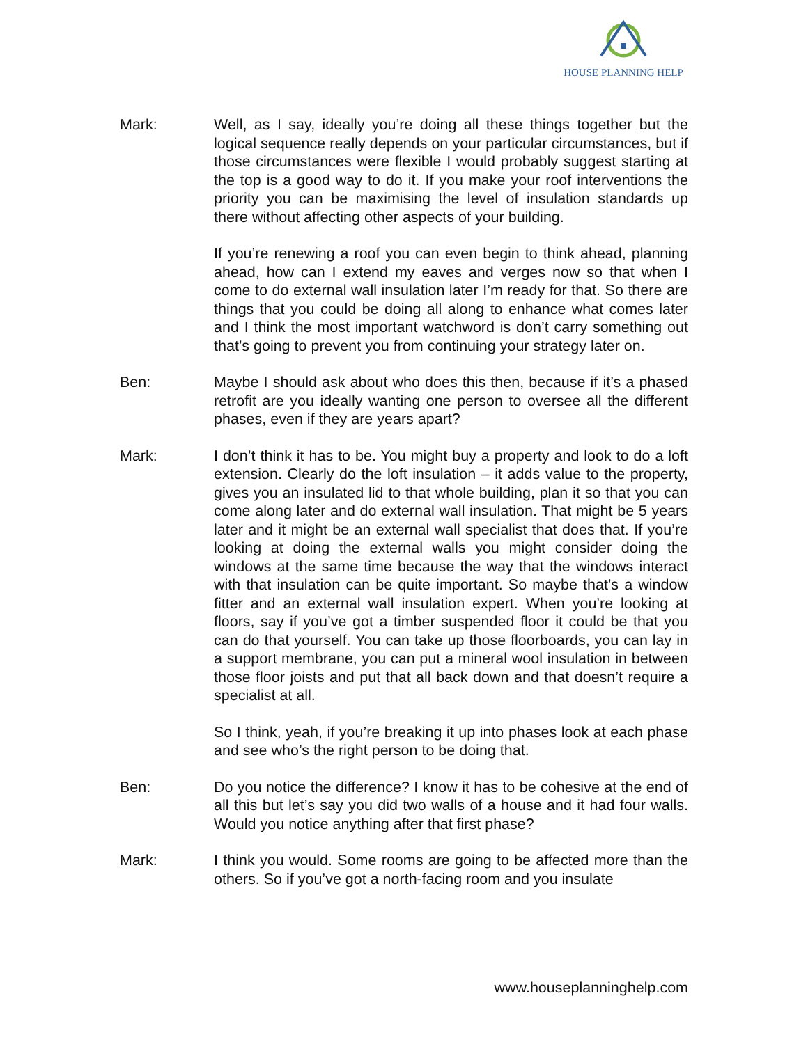HOUSE PLANNING HELP
Mark: Well, as I say, ideally you’re doing all these things together but the logical sequence really depends on your particular circumstances, but if those circumstances were flexible I would probably suggest starting at the top is a good way to do it. If you make your roof interventions the priority you can be maximising the level of insulation standards up there without affecting other aspects of your building.
If you’re renewing a roof you can even begin to think ahead, planning ahead, how can I extend my eaves and verges now so that when I come to do external wall insulation later I’m ready for that. So there are things that you could be doing all along to enhance what comes later and I think the most important watchword is don’t carry something out that’s going to prevent you from continuing your strategy later on.
Ben: Maybe I should ask about who does this then, because if it’s a phased retrofit are you ideally wanting one person to oversee all the different phases, even if they are years apart?
Mark: I don’t think it has to be. You might buy a property and look to do a loft extension. Clearly do the loft insulation – it adds value to the property, gives you an insulated lid to that whole building, plan it so that you can come along later and do external wall insulation. That might be 5 years later and it might be an external wall specialist that does that. If you’re looking at doing the external walls you might consider doing the windows at the same time because the way that the windows interact with that insulation can be quite important. So maybe that’s a window fitter and an external wall insulation expert. When you’re looking at floors, say if you’ve got a timber suspended floor it could be that you can do that yourself. You can take up those floorboards, you can lay in a support membrane, you can put a mineral wool insulation in between those floor joists and put that all back down and that doesn’t require a specialist at all.
So I think, yeah, if you’re breaking it up into phases look at each phase and see who’s the right person to be doing that.
Ben: Do you notice the difference? I know it has to be cohesive at the end of all this but let’s say you did two walls of a house and it had four walls. Would you notice anything after that first phase?
Mark: I think you would. Some rooms are going to be affected more than the others. So if you’ve got a north-facing room and you insulate
www.houseplanninghelp.com